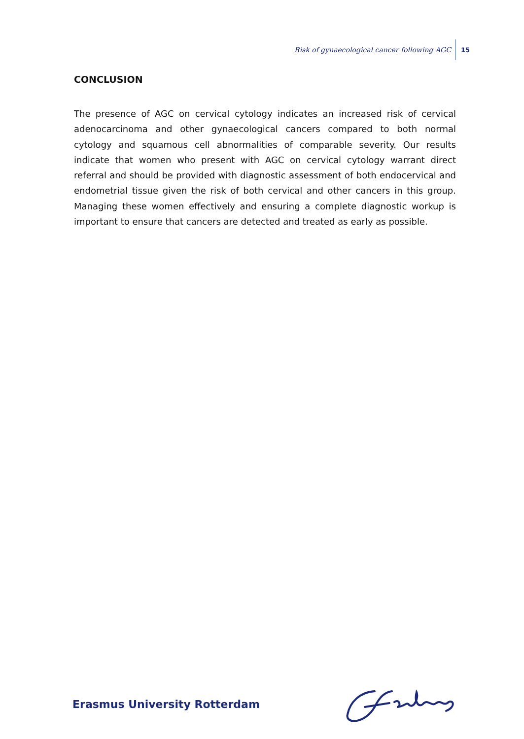Risk of gynaecological cancer following AGC 15
CONCLUSION
The presence of AGC on cervical cytology indicates an increased risk of cervical adeno­carcinoma and other gynaecological cancers compared to both normal cytology and squamous cell abnormalities of comparable severity. Our results indicate that women who present with AGC on cervical cytology warrant direct referral and should be pro­vided with diagnostic assessment of both endocervical and endometrial tissue given the risk of both cervical and other cancers in this group. Managing these women effec­tively and ensuring a complete diagnostic workup is important to ensure that cancers are detected and treated as early as possible.
Erasmus University Rotterdam